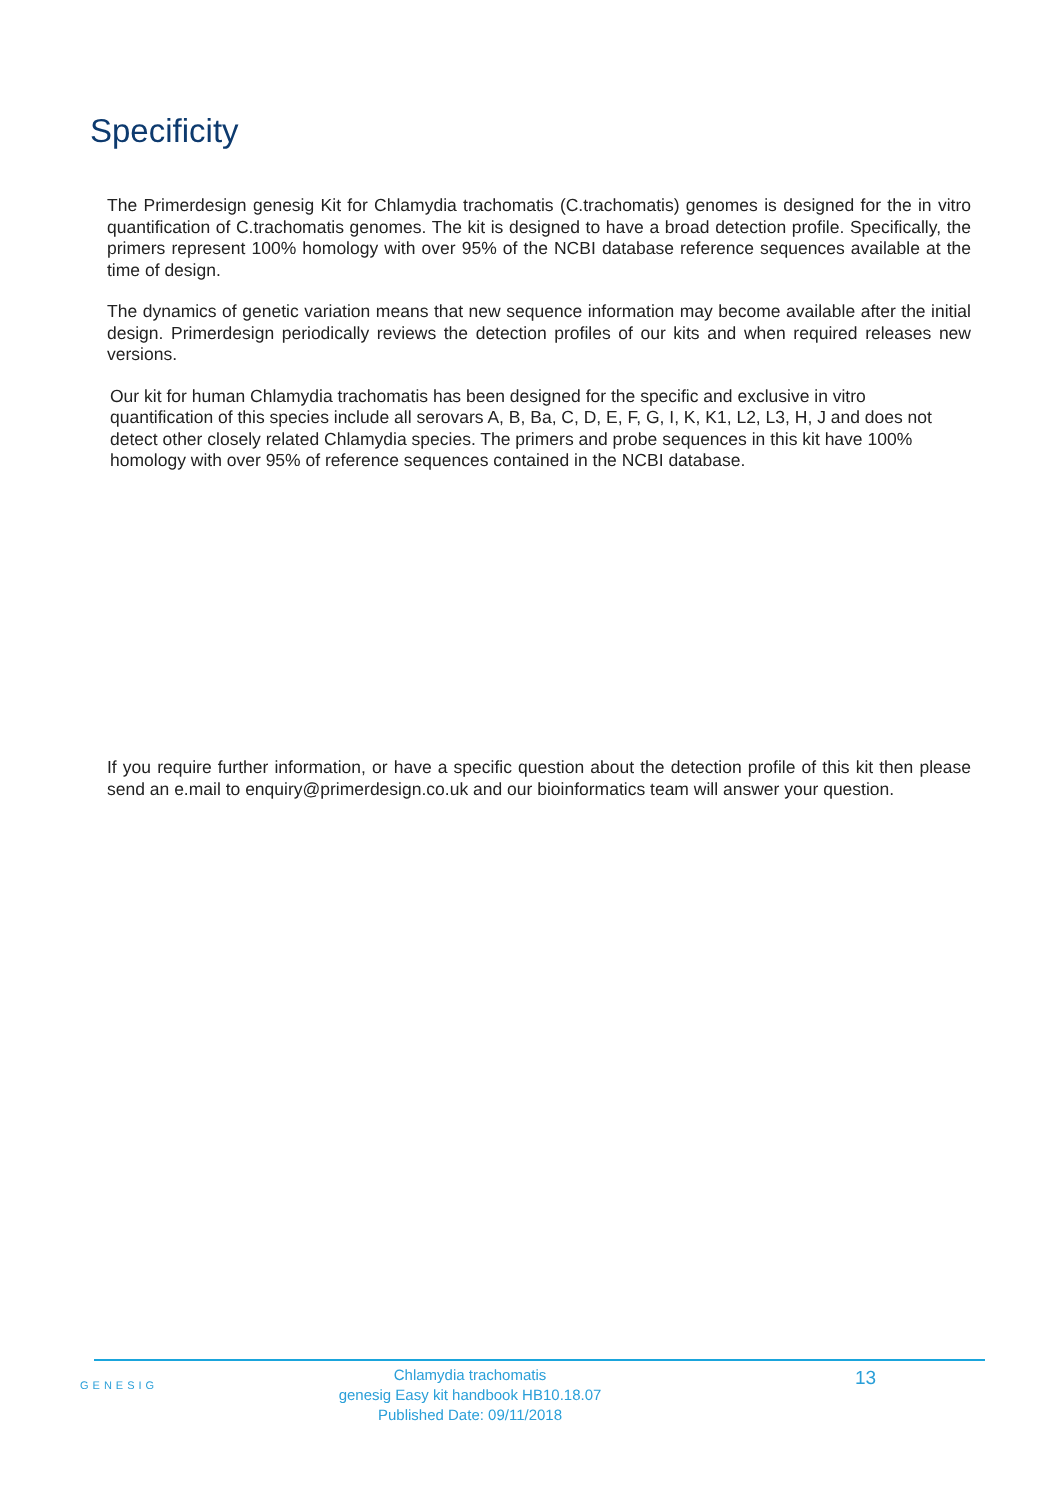Specificity
The Primerdesign genesig Kit for Chlamydia trachomatis (C.trachomatis) genomes is designed for the in vitro quantification of C.trachomatis genomes. The kit is designed to have a broad detection profile. Specifically, the primers represent 100% homology with over 95% of the NCBI database reference sequences available at the time of design.
The dynamics of genetic variation means that new sequence information may become available after the initial design. Primerdesign periodically reviews the detection profiles of our kits and when required releases new versions.
Our kit for human Chlamydia trachomatis has been designed for the specific and exclusive in vitro quantification of this species include all serovars A, B, Ba, C, D, E, F, G, I, K, K1, L2, L3, H, J and does not detect other closely related Chlamydia species. The primers and probe sequences in this kit have 100% homology with over 95% of reference sequences contained in the NCBI database.
If you require further information, or have a specific question about the detection profile of this kit then please send an e.mail to enquiry@primerdesign.co.uk and our bioinformatics team will answer your question.
GENESIG
Chlamydia trachomatis
genesig Easy kit handbook HB10.18.07
Published Date: 09/11/2018
13